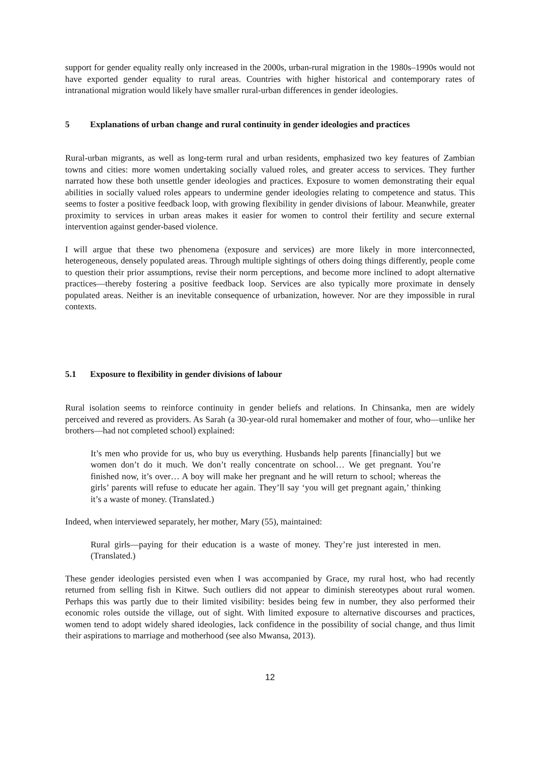support for gender equality really only increased in the 2000s, urban-rural migration in the 1980s–1990s would not have exported gender equality to rural areas. Countries with higher historical and contemporary rates of intranational migration would likely have smaller rural-urban differences in gender ideologies.
5 Explanations of urban change and rural continuity in gender ideologies and practices
Rural-urban migrants, as well as long-term rural and urban residents, emphasized two key features of Zambian towns and cities: more women undertaking socially valued roles, and greater access to services. They further narrated how these both unsettle gender ideologies and practices. Exposure to women demonstrating their equal abilities in socially valued roles appears to undermine gender ideologies relating to competence and status. This seems to foster a positive feedback loop, with growing flexibility in gender divisions of labour. Meanwhile, greater proximity to services in urban areas makes it easier for women to control their fertility and secure external intervention against gender-based violence.
I will argue that these two phenomena (exposure and services) are more likely in more interconnected, heterogeneous, densely populated areas. Through multiple sightings of others doing things differently, people come to question their prior assumptions, revise their norm perceptions, and become more inclined to adopt alternative practices—thereby fostering a positive feedback loop. Services are also typically more proximate in densely populated areas. Neither is an inevitable consequence of urbanization, however. Nor are they impossible in rural contexts.
5.1 Exposure to flexibility in gender divisions of labour
Rural isolation seems to reinforce continuity in gender beliefs and relations. In Chinsanka, men are widely perceived and revered as providers. As Sarah (a 30-year-old rural homemaker and mother of four, who—unlike her brothers—had not completed school) explained:
It’s men who provide for us, who buy us everything. Husbands help parents [financially] but we women don’t do it much. We don’t really concentrate on school… We get pregnant. You’re finished now, it’s over… A boy will make her pregnant and he will return to school; whereas the girls’ parents will refuse to educate her again. They’ll say ‘you will get pregnant again,’ thinking it’s a waste of money. (Translated.)
Indeed, when interviewed separately, her mother, Mary (55), maintained:
Rural girls—paying for their education is a waste of money. They’re just interested in men. (Translated.)
These gender ideologies persisted even when I was accompanied by Grace, my rural host, who had recently returned from selling fish in Kitwe. Such outliers did not appear to diminish stereotypes about rural women. Perhaps this was partly due to their limited visibility: besides being few in number, they also performed their economic roles outside the village, out of sight. With limited exposure to alternative discourses and practices, women tend to adopt widely shared ideologies, lack confidence in the possibility of social change, and thus limit their aspirations to marriage and motherhood (see also Mwansa, 2013).
12